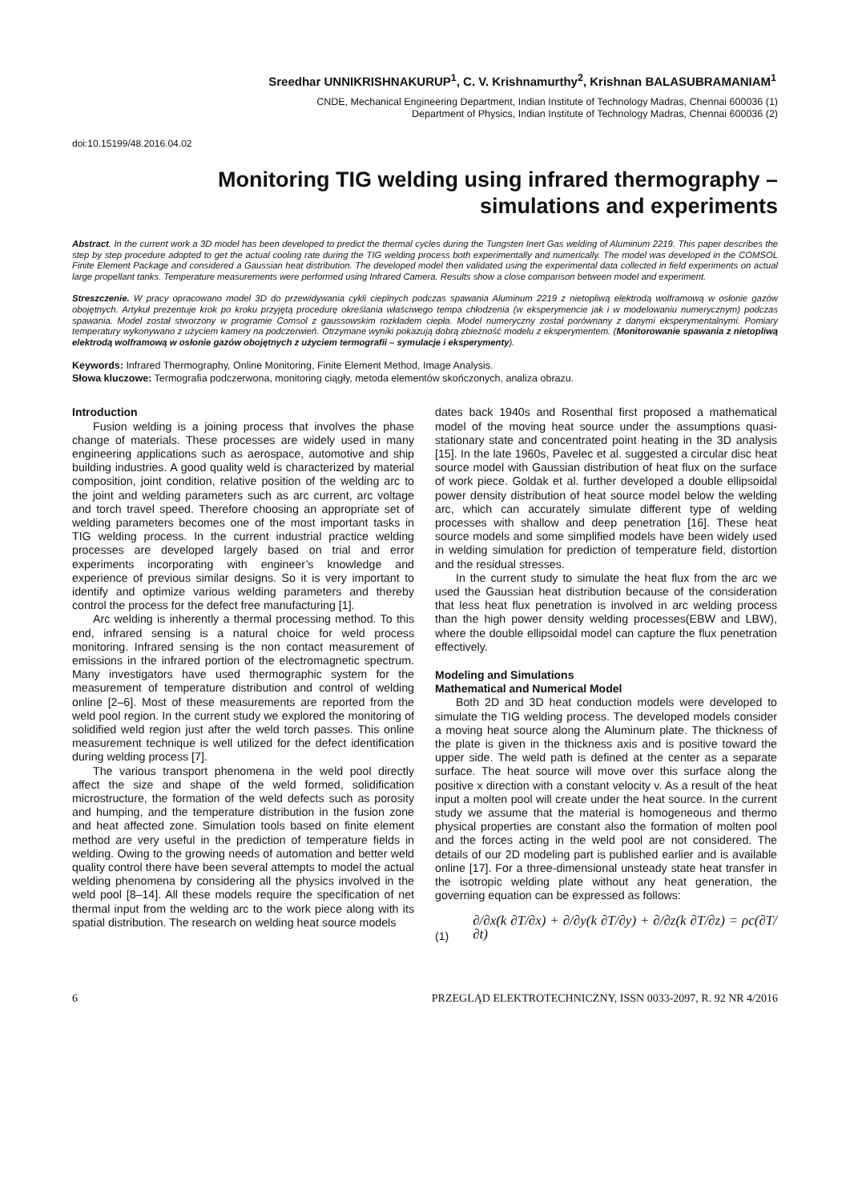Sreedhar UNNIKRISHNAKURUP<sup>1</sup>, C. V. Krishnamurthy<sup>2</sup>, Krishnan BALASUBRAMANIAM<sup>1</sup>
CNDE, Mechanical Engineering Department, Indian Institute of Technology Madras, Chennai 600036 (1)
Department of Physics, Indian Institute of Technology Madras, Chennai 600036 (2)
doi:10.15199/48.2016.04.02
Monitoring TIG welding using infrared thermography –
simulations and experiments
Abstract. In the current work a 3D model has been developed to predict the thermal cycles during the Tungsten Inert Gas welding of Aluminum 2219. This paper describes the step by step procedure adopted to get the actual cooling rate during the TIG welding process both experimentally and numerically. The model was developed in the COMSOL Finite Element Package and considered a Gaussian heat distribution. The developed model then validated using the experimental data collected in field experiments on actual large propellant tanks. Temperature measurements were performed using Infrared Camera. Results show a close comparison between model and experiment.
Streszczenie. W pracy opracowano model 3D do przewidywania cykli cieplnych podczas spawania Aluminum 2219 z nietopliwą elektrodą wolframową w osłonie gazów obojętnych. Artykuł prezentuje krok po kroku przyjętą procedurę określania właściwego tempa chłodzenia (w eksperymencie jak i w modelowaniu numerycznym) podczas spawania. Model został stworzony w programie Comsol z gaussowskim rozkładem ciepła. Model numeryczny został porównany z danymi eksperymentalnymi. Pomiary temperatury wykonywano z użyciem kamery na podczerwień. Otrzymane wyniki pokazują dobrą zbieżność modelu z eksperymentem. (Monitorowanie spawania z nietopliwą elektrodą wolframową w osłonie gazów obojętnych z użyciem termografii – symulacje i eksperymenty).
Keywords: Infrared Thermography, Online Monitoring, Finite Element Method, Image Analysis.
Słowa kluczowe: Termografia podczerwona, monitoring ciągły, metoda elementów skończonych, analiza obrazu.
Introduction
Fusion welding is a joining process that involves the phase change of materials. These processes are widely used in many engineering applications such as aerospace, automotive and ship building industries. A good quality weld is characterized by material composition, joint condition, relative position of the welding arc to the joint and welding parameters such as arc current, arc voltage and torch travel speed. Therefore choosing an appropriate set of welding parameters becomes one of the most important tasks in TIG welding process. In the current industrial practice welding processes are developed largely based on trial and error experiments incorporating with engineer’s knowledge and experience of previous similar designs. So it is very important to identify and optimize various welding parameters and thereby control the process for the defect free manufacturing [1].
Arc welding is inherently a thermal processing method. To this end, infrared sensing is a natural choice for weld process monitoring. Infrared sensing is the non contact measurement of emissions in the infrared portion of the electromagnetic spectrum. Many investigators have used thermographic system for the measurement of temperature distribution and control of welding online [2–6]. Most of these measurements are reported from the weld pool region. In the current study we explored the monitoring of solidified weld region just after the weld torch passes. This online measurement technique is well utilized for the defect identification during welding process [7].
The various transport phenomena in the weld pool directly affect the size and shape of the weld formed, solidification microstructure, the formation of the weld defects such as porosity and humping, and the temperature distribution in the fusion zone and heat affected zone. Simulation tools based on finite element method are very useful in the prediction of temperature fields in welding. Owing to the growing needs of automation and better weld quality control there have been several attempts to model the actual welding phenomena by considering all the physics involved in the weld pool [8–14]. All these models require the specification of net thermal input from the welding arc to the work piece along with its spatial distribution. The research on welding heat source models
dates back 1940s and Rosenthal first proposed a mathematical model of the moving heat source under the assumptions quasi-stationary state and concentrated point heating in the 3D analysis [15]. In the late 1960s, Pavelec et al. suggested a circular disc heat source model with Gaussian distribution of heat flux on the surface of work piece. Goldak et al. further developed a double ellipsoidal power density distribution of heat source model below the welding arc, which can accurately simulate different type of welding processes with shallow and deep penetration [16]. These heat source models and some simplified models have been widely used in welding simulation for prediction of temperature field, distortion and the residual stresses.
In the current study to simulate the heat flux from the arc we used the Gaussian heat distribution because of the consideration that less heat flux penetration is involved in arc welding process than the high power density welding processes(EBW and LBW), where the double ellipsoidal model can capture the flux penetration effectively.
Modeling and Simulations
Mathematical and Numerical Model
Both 2D and 3D heat conduction models were developed to simulate the TIG welding process. The developed models consider a moving heat source along the Aluminum plate. The thickness of the plate is given in the thickness axis and is positive toward the upper side. The weld path is defined at the center as a separate surface. The heat source will move over this surface along the positive x direction with a constant velocity v. As a result of the heat input a molten pool will create under the heat source. In the current study we assume that the material is homogeneous and thermo physical properties are constant also the formation of molten pool and the forces acting in the weld pool are not considered. The details of our 2D modeling part is published earlier and is available online [17]. For a three-dimensional unsteady state heat transfer in the isotropic welding plate without any heat generation, the governing equation can be expressed as follows:
(1) ∂/∂x(k ∂T/∂x) + ∂/∂y(k ∂T/∂y) + ∂/∂z(k ∂T/∂z) = ρc(∂T/∂t)
6 PRZEGLĄD ELEKTROTECHNICZNY, ISSN 0033-2097, R. 92 NR 4/2016